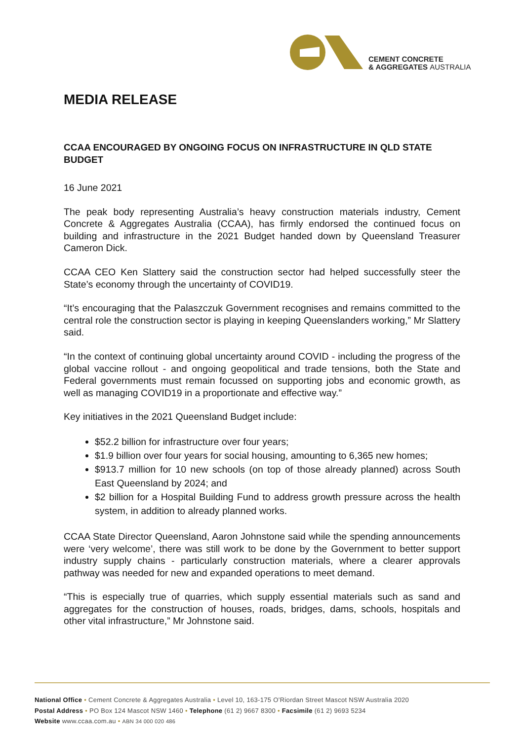CEMENT CONCRETE
& AGGREGATES AUSTRALIA
MEDIA RELEASE
CCAA ENCOURAGED BY ONGOING FOCUS ON INFRASTRUCTURE IN QLD STATE BUDGET
16 June 2021
The peak body representing Australia’s heavy construction materials industry, Cement Concrete & Aggregates Australia (CCAA), has firmly endorsed the continued focus on building and infrastructure in the 2021 Budget handed down by Queensland Treasurer Cameron Dick.
CCAA CEO Ken Slattery said the construction sector had helped successfully steer the State’s economy through the uncertainty of COVID19.
“It’s encouraging that the Palaszczuk Government recognises and remains committed to the central role the construction sector is playing in keeping Queenslanders working,” Mr Slattery said.
“In the context of continuing global uncertainty around COVID - including the progress of the global vaccine rollout - and ongoing geopolitical and trade tensions, both the State and Federal governments must remain focussed on supporting jobs and economic growth, as well as managing COVID19 in a proportionate and effective way.”
Key initiatives in the 2021 Queensland Budget include:
$52.2 billion for infrastructure over four years;
$1.9 billion over four years for social housing, amounting to 6,365 new homes;
$913.7 million for 10 new schools (on top of those already planned) across South East Queensland by 2024; and
$2 billion for a Hospital Building Fund to address growth pressure across the health system, in addition to already planned works.
CCAA State Director Queensland, Aaron Johnstone said while the spending announcements were ‘very welcome’, there was still work to be done by the Government to better support industry supply chains - particularly construction materials, where a clearer approvals pathway was needed for new and expanded operations to meet demand.
“This is especially true of quarries, which supply essential materials such as sand and aggregates for the construction of houses, roads, bridges, dams, schools, hospitals and other vital infrastructure,” Mr Johnstone said.
National Office • Cement Concrete & Aggregates Australia • Level 10, 163-175 O’Riordan Street Mascot NSW Australia 2020
Postal Address • PO Box 124 Mascot NSW 1460 • Telephone (61 2) 9667 8300 • Facsimile (61 2) 9693 5234
Website www.ccaa.com.au • ABN 34 000 020 486